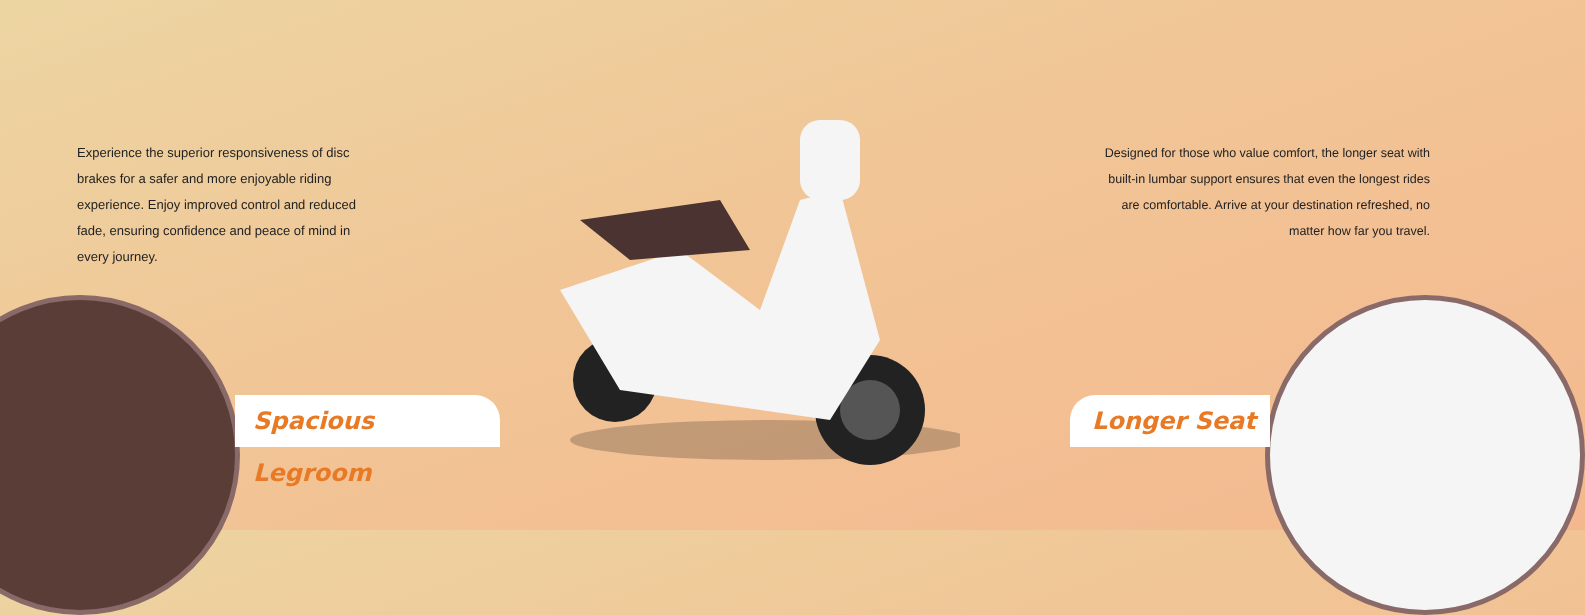Experience the superior responsiveness of disc brakes for a safer and more enjoyable riding experience. Enjoy improved control and reduced fade, ensuring confidence and peace of mind in every journey.
Designed for those who value comfort, the longer seat with built-in lumbar support ensures that even the longest rides are comfortable. Arrive at your destination refreshed, no matter how far you travel.
Spacious Legroom Longer Seat